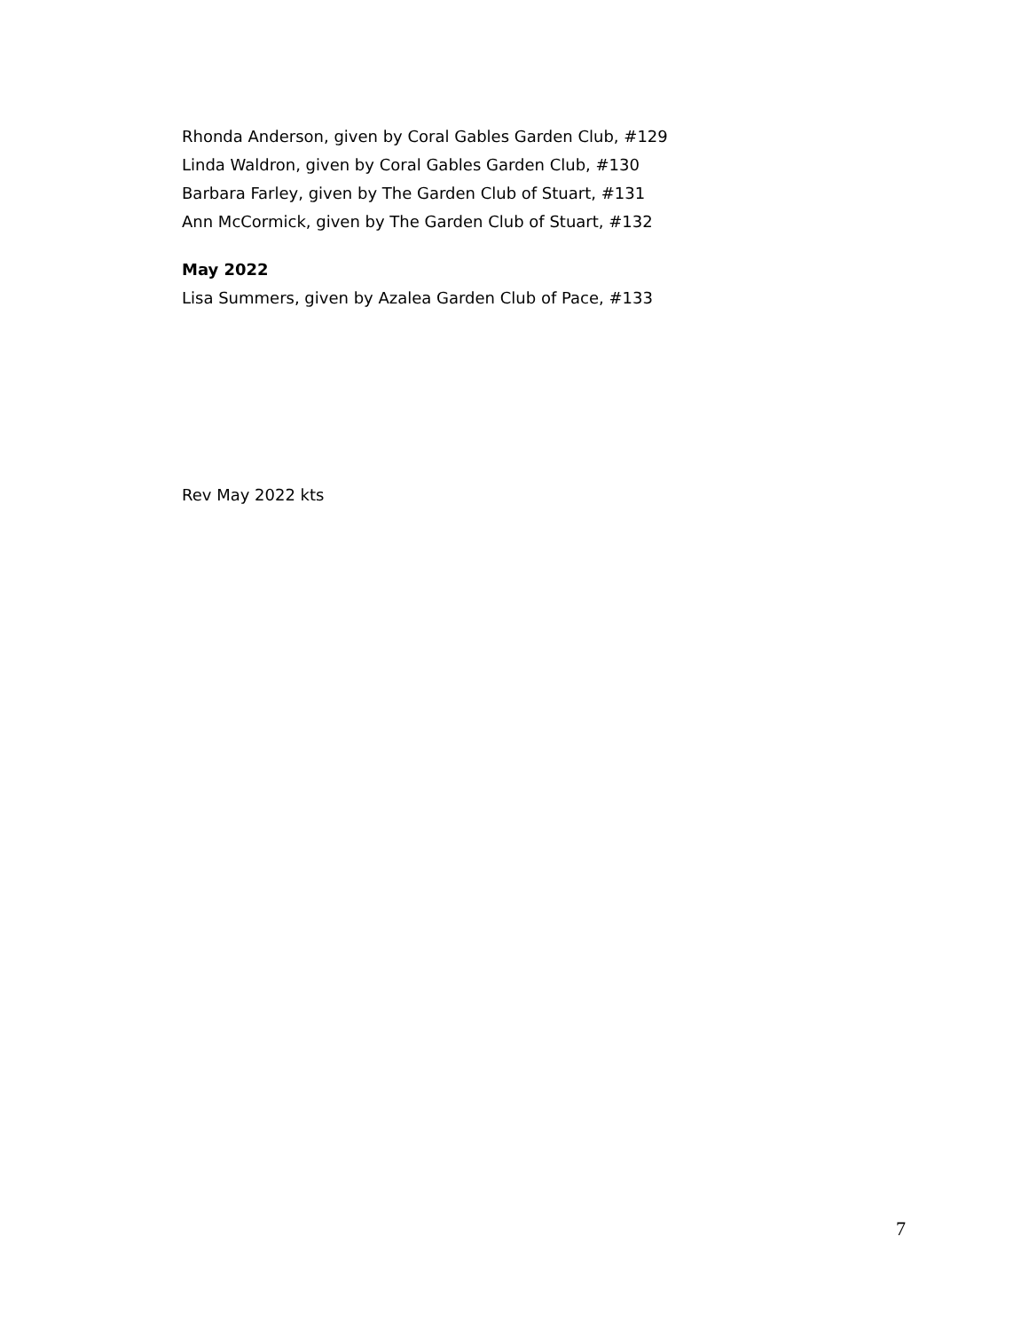Rhonda Anderson, given by Coral Gables Garden Club, #129
Linda Waldron, given by Coral Gables Garden Club, #130
Barbara Farley, given by The Garden Club of Stuart, #131
Ann McCormick, given by The Garden Club of Stuart, #132
May 2022
Lisa Summers, given by Azalea Garden Club of Pace, #133
Rev May 2022 kts
7